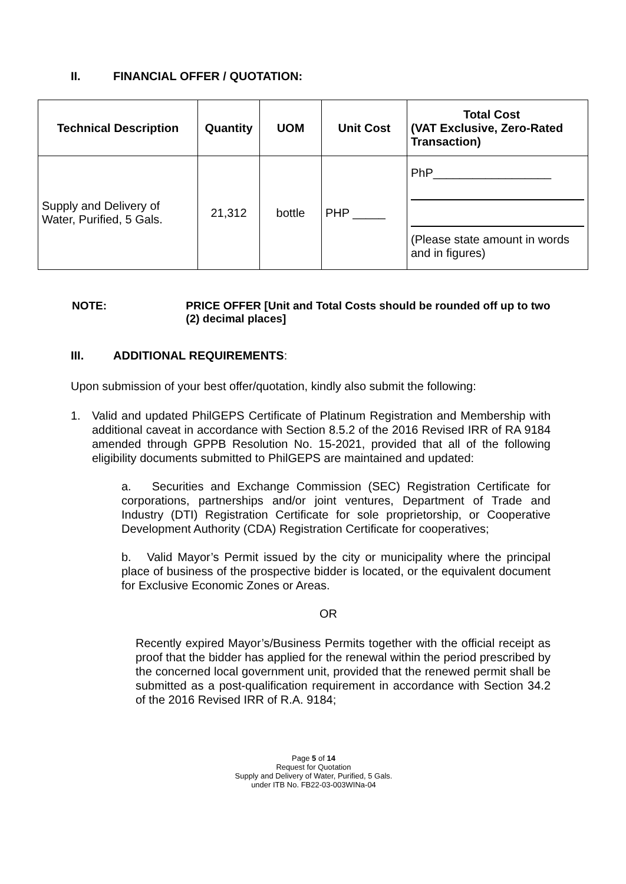II. FINANCIAL OFFER / QUOTATION:
| Technical Description | Quantity | UOM | Unit Cost | Total Cost (VAT Exclusive, Zero-Rated Transaction) |
| --- | --- | --- | --- | --- |
| Supply and Delivery of Water, Purified, 5 Gals. | 21,312 | bottle | PHP _____ | PhP__________________ (Please state amount in words and in figures) |
NOTE: PRICE OFFER [Unit and Total Costs should be rounded off up to two (2) decimal places]
III. ADDITIONAL REQUIREMENTS:
Upon submission of your best offer/quotation, kindly also submit the following:
1. Valid and updated PhilGEPS Certificate of Platinum Registration and Membership with additional caveat in accordance with Section 8.5.2 of the 2016 Revised IRR of RA 9184 amended through GPPB Resolution No. 15-2021, provided that all of the following eligibility documents submitted to PhilGEPS are maintained and updated:
a. Securities and Exchange Commission (SEC) Registration Certificate for corporations, partnerships and/or joint ventures, Department of Trade and Industry (DTI) Registration Certificate for sole proprietorship, or Cooperative Development Authority (CDA) Registration Certificate for cooperatives;
b. Valid Mayor’s Permit issued by the city or municipality where the principal place of business of the prospective bidder is located, or the equivalent document for Exclusive Economic Zones or Areas.
OR
Recently expired Mayor’s/Business Permits together with the official receipt as proof that the bidder has applied for the renewal within the period prescribed by the concerned local government unit, provided that the renewed permit shall be submitted as a post-qualification requirement in accordance with Section 34.2 of the 2016 Revised IRR of R.A. 9184;
Page 5 of 14
Request for Quotation
Supply and Delivery of Water, Purified, 5 Gals.
under ITB No. FB22-03-003WINa-04